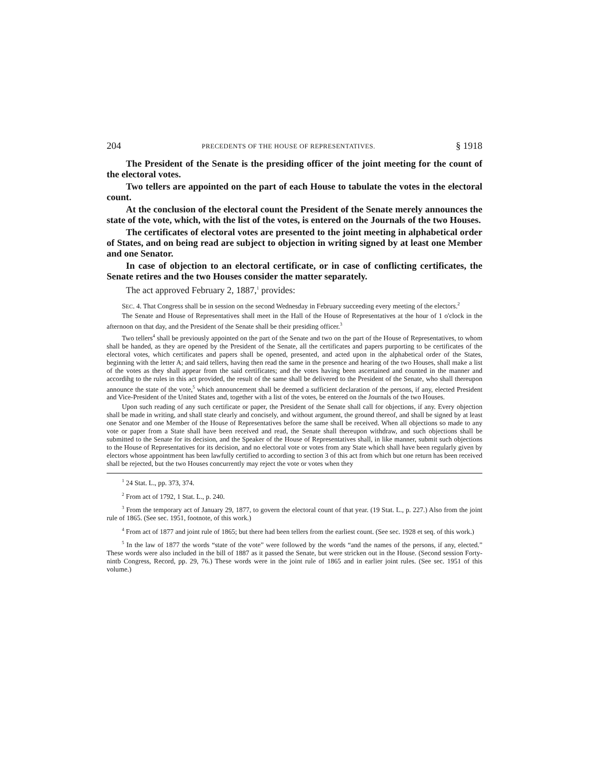204 PRECEDENTS OF THE HOUSE OF REPRESENTATIVES. § 1918
The President of the Senate is the presiding officer of the joint meeting for the count of the electoral votes.
Two tellers are appointed on the part of each House to tabulate the votes in the electoral count.
At the conclusion of the electoral count the President of the Senate merely announces the state of the vote, which, with the list of the votes, is entered on the Journals of the two Houses.
The certificates of electoral votes are presented to the joint meeting in alphabetical order of States, and on being read are subject to objection in writing signed by at least one Member and one Senator.
In case of objection to an electoral certificate, or in case of conflicting certificates, the Senate retires and the two Houses consider the matter separately.
The act approved February 2, 1887,<sup>1</sup> provides:
SEC. 4. That Congress shall be in session on the second Wednesday in February succeeding every meeting of the electors.<sup>2</sup>
The Senate and House of Representatives shall meet in the Hall of the House of Representatives at the hour of 1 o'clock in the afternoon on that day, and the President of the Senate shall be their presiding officer.<sup>3</sup>
Two tellers<sup>4</sup> shall be previously appointed on the part of the Senate and two on the part of the House of Representatives, to whom shall be handed, as they are opened by the President of the Senate, all the certificates and papers purporting to be certificates of the electoral votes, which certificates and papers shall be opened, presented, and acted upon in the alphabetical order of the States, beginning with the letter A; and said tellers, having then read the same in the presence and hearing of the two Houses, shall make a list of the votes as they shall appear from the said certificates; and the votes having been ascertained and counted in the manner and accordihg to the rules in this act provided, the result of the same shall be delivered to the President of the Senate, who shall thereupon announce the state of the vote,<sup>5</sup> which announcement shall be deemed a sufficient declaration of the persons, if any, elected President and Vice-President of the United States and, together with a list of the votes, be entered on the Journals of the two Houses.
Upon such reading of any such certificate or paper, the President of the Senate shall call for objections, if any. Every objection shall be made in writing, and shall state clearly and concisely, and without argument, the ground thereof, and shall be signed by at least one Senator and one Member of the House of Representatives before the same shall be received. When all objections so made to any vote or paper from a State shall have been received and read, the Senate shall thereupon withdraw, and such objections shall be submitted to the Senate for its decision, and the Speaker of the House of Representatives shall, in like manner, submit such objections to the House of Representatives for its decision, and no electoral vote or votes from any State which shall have been regularly given by electors whose appointment has been lawfully certified to according to section 3 of this act from which but one return has been received shall be rejected, but the two Houses concurrently may reject the vote or votes when they
<sup>1</sup> 24 Stat. L., pp. 373, 374.
<sup>2</sup> From act of 1792, 1 Stat. L., p. 240.
<sup>3</sup> From the temporary act of January 29, 1877, to govern the electoral count of that year. (19 Stat. L., p. 227.) Also from the joint rule of 1865. (See sec. 1951, footnote, of this work.)
<sup>4</sup> From act of 1877 and joint rule of 1865; but there had been tellers from the earliest count. (See sec. 1928 et seq. of this work.)
<sup>5</sup> In the law of 1877 the words “state of the vote” were followed by the words “and the names of the persons, if any, elected.” These words were also included in the bill of 1887 as it passed the Senate, but were stricken out in the House. (Second session Forty-nintb Congress, Record, pp. 29, 76.) These words were in the joint rule of 1865 and in earlier joint rules. (See sec. 1951 of this volume.)